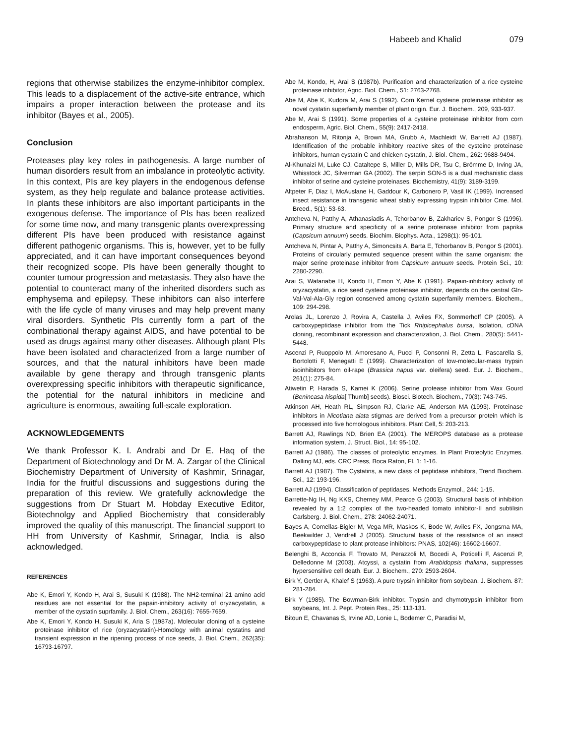Habeeb and Khalid 079
regions that otherwise stabilizes the enzyme-inhibitor complex. This leads to a displacement of the active-site entrance, which impairs a proper interaction between the protease and its inhibitor (Bayes et al., 2005).
Conclusion
Proteases play key roles in pathogenesis. A large number of human disorders result from an imbalance in proteolytic activity. In this context, PIs are key players in the endogenous defense system, as they help regulate and balance protease activities. In plants these inhibitors are also important participants in the exogenous defense. The importance of PIs has been realized for some time now, and many transgenic plants overexpressing different PIs have been produced with resistance against different pathogenic organisms. This is, however, yet to be fully appreciated, and it can have important consequences beyond their recognized scope. PIs have been generally thought to counter tumour progression and metastasis. They also have the potential to counteract many of the inherited disorders such as emphysema and epilepsy. These inhibitors can also interfere with the life cycle of many viruses and may help prevent many viral disorders. Synthetic PIs currently form a part of the combinational therapy against AIDS, and have potential to be used as drugs against many other diseases. Although plant PIs have been isolated and characterized from a large number of sources, and that the natural inhibitors have been made available by gene therapy and through transgenic plants overexpressing specific inhibitors with therapeutic significance, the potential for the natural inhibitors in medicine and agriculture is enormous, awaiting full-scale exploration.
ACKNOWLEDGEMENTS
We thank Professor K. I. Andrabi and Dr E. Haq of the Department of Biotechnology and Dr M. A. Zargar of the Clinical Biochemistry Department of University of Kashmir, Srinagar, India for the fruitful discussions and suggestions during the preparation of this review. We gratefully acknowledge the suggestions from Dr Stuart M. Hobday Executive Editor, Biotechnolgy and Applied Biochemistry that considerably improved the quality of this manuscript. The financial support to HH from University of Kashmir, Srinagar, India is also acknowledged.
REFERENCES
Abe K, Emori Y, Kondo H, Arai S, Susuki K (1988). The NH2-terminal 21 amino acid residues are not essential for the papain-inhibitory activity of oryzacystatin, a member of the cystatin suprfamily. J. Biol. Chem., 263(16): 7655-7659.
Abe K, Emori Y, Kondo H, Susuki K, Aria S (1987a). Molecular cloning of a cysteine proteinase inhibitor of rice (oryzacystatin)-Homology with animal cystatins and transient expression in the ripening process of rice seeds, J. Biol. Chem., 262(35): 16793-16797.
Abe M, Kondo, H, Arai S (1987b). Purification and characterization of a rice cysteine proteinase inhibitor, Agric. Biol. Chem., 51: 2763-2768.
Abe M, Abe K, Kudora M, Arai S (1992). Corn Kernel cysteine proteinase inhibitor as novel cystatin superfamily member of plant origin. Eur. J. Biochem., 209, 933-937.
Abe M, Arai S (1991). Some properties of a cysteine proteinase inhibitor from corn endosperm, Agric. Biol. Chem., 55(9): 2417-2418.
Abrahanson M, Ritonja A, Brown MA, Grubb A, Machleidt W, Barrett AJ (1987). Identification of the probable inhibitory reactive sites of the cysteine proteinase inhibitors, human cystatin C and chicken cystatin, J. Biol. Chem., 262: 9688-9494.
Al-Khunaizi M, Luke CJ, Cataltepe S, Miller D, Mills DR, Tsu C, Brömme D, Irving JA, Whisstock JC, Silverman GA (2002). The serpin SON-5 is a dual mechanistic class inhibitor of serine and cysteine proteinases. Biochemistry, 41(9): 3189-3199.
Altpeter F, Diaz I, McAuslane H, Gaddour K, Carbonero P, Vasil IK (1999). Increased insect resistance in transgenic wheat stably expressing trypsin inhibitor Cme. Mol. Breed., 5(1): 53-63.
Antcheva N, Patthy A, Athanasiadis A, Tchorbanov B, Zakhariev S, Pongor S (1996). Primary structure and specificity of a serine proteinase inhibitor from paprika (Capsicum annuum) seeds. Biochim. Biophys. Acta., 1298(1): 95-101.
Antcheva N, Pintar A, Patthy A, Simoncsits A, Barta E, Tchorbanov B, Pongor S (2001). Proteins of circularly permuted sequence present within the same organism: the major serine proteinase inhibitor from Capsicum annuum seeds. Protein Sci., 10: 2280-2290.
Arai S, Watanabe H, Kondo H, Emori Y, Abe K (1991). Papain-inhibitory activity of oryzacystatin, a rice seed cysteine proteinase inhibitor, depends on the central Gln-Val-Val-Ala-Gly region conserved among cystatin superfamily members. Biochem., 109: 294-298.
Arolas JL, Lorenzo J, Rovira A, Castella J, Aviles FX, Sommerhoff CP (2005). A carboxypeptidase inhibitor from the Tick Rhipicephalus bursa, Isolation, cDNA cloning, recombinant expression and characterization, J. Biol. Chem., 280(5): 5441-5448.
Ascenzi P, Ruoppolo M, Amoresano A, Pucci P, Consonni R, Zetta L, Pascarella S, Bortolotti F, Menegatti E (1999). Characterization of low-molecular-mass trypsin isoinhibitors from oil-rape (Brassica napus var. oleifera) seed. Eur. J. Biochem., 261(1): 275-84.
Atiwetin P, Harada S, Kamei K (2006). Serine protease inhibitor from Wax Gourd (Benincasa hispida[ Thumb] seeds). Biosci. Biotech. Biochem., 70(3): 743-745.
Atkinson AH, Heath RL, Simpson RJ, Clarke AE, Anderson MA (1993). Proteinase inhibitors in Nicotiana alata stigmas are derived from a precursor protein which is processed into five homologous inhibitors. Plant Cell, 5: 203-213.
Barrett AJ, Rawlings ND, Brien EA (2001). The MEROPS database as a protease information system, J. Struct. Biol., 14: 95-102.
Barrett AJ (1986). The classes of proteolytic enzymes. In Plant Proteolytic Enzymes. Dalling MJ, eds. CRC Press, Boca Raton, Fl. 1: 1-16.
Barrett AJ (1987). The Cystatins, a new class of peptidase inhibitors, Trend Biochem. Sci., 12: 193-196.
Barrett AJ (1994). Classification of peptidases. Methods Enzymol., 244: 1-15.
Barrette-Ng IH, Ng KKS, Cherney MM, Pearce G (2003). Structural basis of inhibition revealed by a 1:2 complex of the two-headed tomato inhibitor-II and subtilisin Carlsberg. J. Biol. Chem., 278: 24062-24071.
Bayes A, Comellas-Bigler M, Vega MR, Maskos K, Bode W, Aviles FX, Jongsma MA, Beekwilder J, Vendrell J (2005). Structural basis of the resistance of an insect carboxypeptidase to plant protease inhibitors: PNAS, 102(46): 16602-16607.
Belenghi B, Acconcia F, Trovato M, Perazzoli M, Bocedi A, Poticelli F, Ascenzi P, Delledonne M (2003). Atcyssi, a cystatin from Arabidopsis thaliana, suppresses hypersensitive cell death. Eur. J. Biochem., 270: 2593-2604.
Birk Y, Gertler A, Khalef S (1963). A pure trypsin inhibitor from soybean. J. Biochem. 87: 281-284.
Birk Y (1985). The Bowman-Birk inhibitor. Trypsin and chymotrypsin inhibitor from soybeans, Int. J. Pept. Protein Res., 25: 113-131.
Bitoun E, Chavanas S, Irvine AD, Lonie L, Bodemer C, Paradisi M,